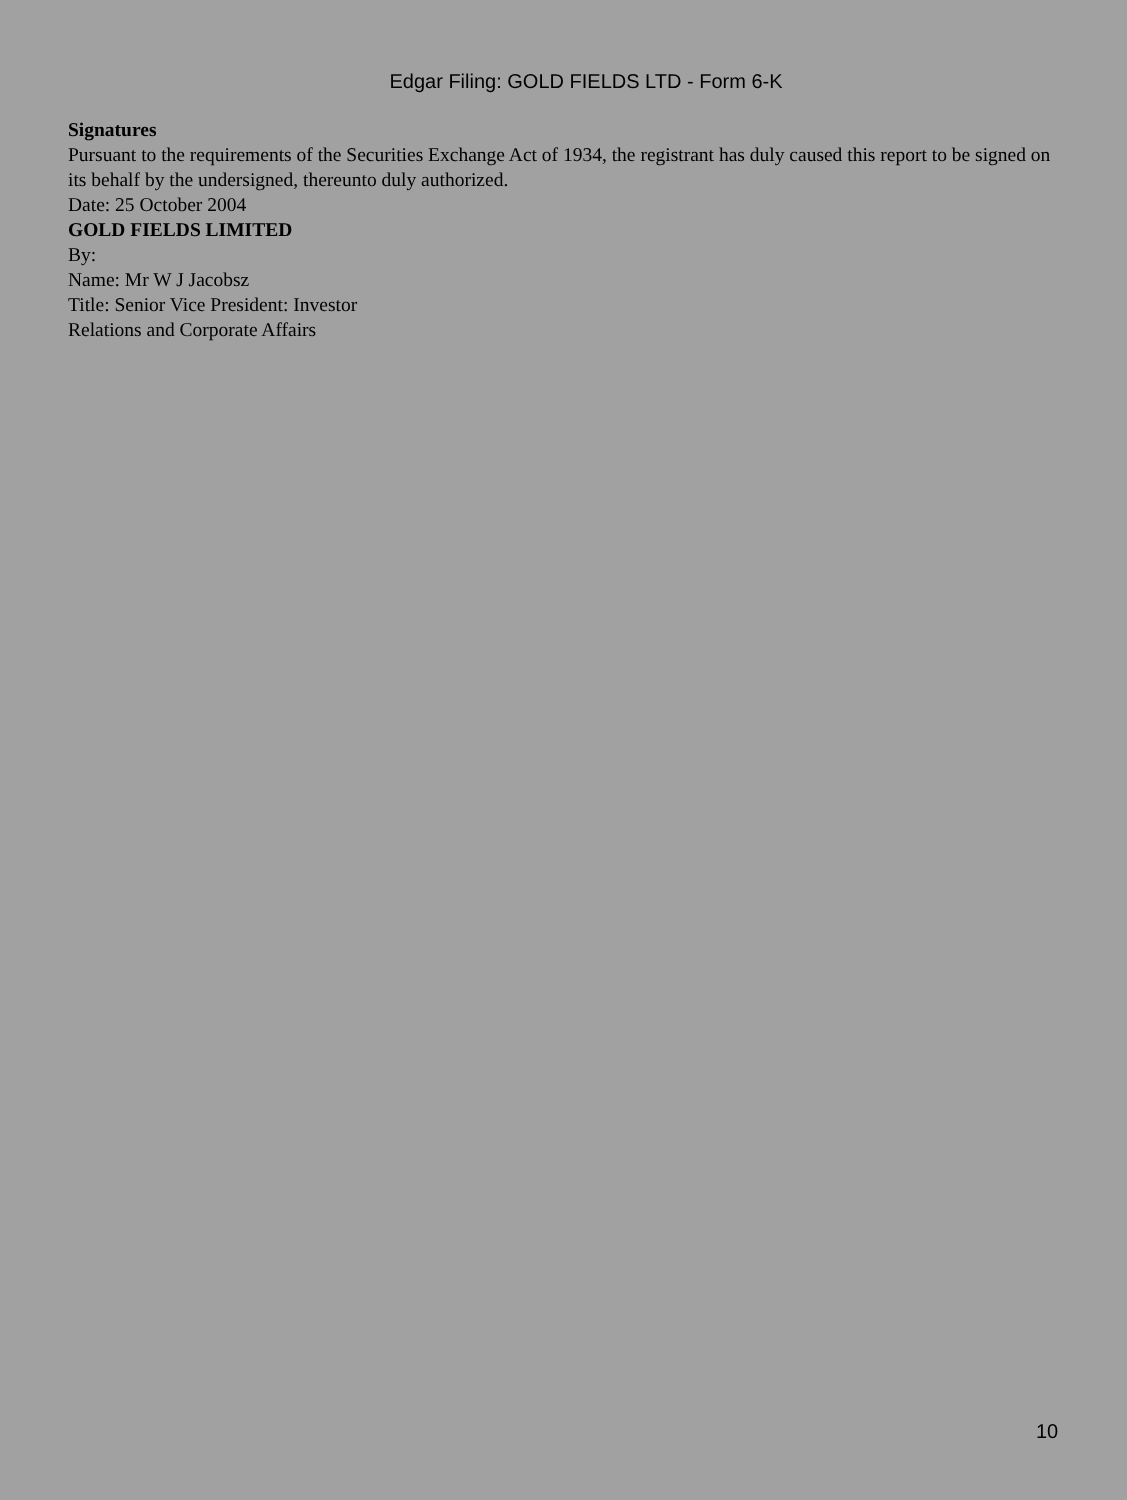Edgar Filing: GOLD FIELDS LTD - Form 6-K
Signatures
Pursuant to the requirements of the Securities Exchange Act of 1934, the registrant has duly caused this report to be signed on its behalf by the undersigned, thereunto duly authorized.
Date: 25 October 2004
GOLD FIELDS LIMITED
By:
Name: Mr W J Jacobsz
Title: Senior Vice President: Investor
Relations and Corporate Affairs
10